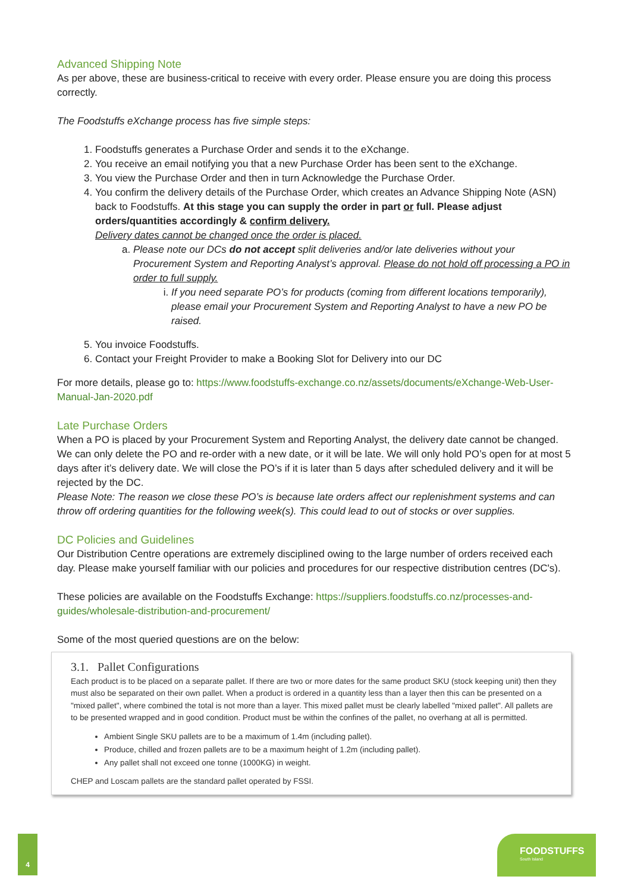Advanced Shipping Note
As per above, these are business-critical to receive with every order. Please ensure you are doing this process correctly.
The Foodstuffs eXchange process has five simple steps:
1. Foodstuffs generates a Purchase Order and sends it to the eXchange.
2. You receive an email notifying you that a new Purchase Order has been sent to the eXchange.
3. You view the Purchase Order and then in turn Acknowledge the Purchase Order.
4. You confirm the delivery details of the Purchase Order, which creates an Advance Shipping Note (ASN) back to Foodstuffs. At this stage you can supply the order in part or full. Please adjust orders/quantities accordingly & confirm delivery.
Delivery dates cannot be changed once the order is placed.
a. Please note our DCs do not accept split deliveries and/or late deliveries without your Procurement System and Reporting Analyst’s approval. Please do not hold off processing a PO in order to full supply.
i. If you need separate PO’s for products (coming from different locations temporarily), please email your Procurement System and Reporting Analyst to have a new PO be raised.
5. You invoice Foodstuffs.
6. Contact your Freight Provider to make a Booking Slot for Delivery into our DC
For more details, please go to: https://www.foodstuffs-exchange.co.nz/assets/documents/eXchange-Web-User-Manual-Jan-2020.pdf
Late Purchase Orders
When a PO is placed by your Procurement System and Reporting Analyst, the delivery date cannot be changed. We can only delete the PO and re-order with a new date, or it will be late. We will only hold PO’s open for at most 5 days after it’s delivery date. We will close the PO’s if it is later than 5 days after scheduled delivery and it will be rejected by the DC.
Please Note: The reason we close these PO’s is because late orders affect our replenishment systems and can throw off ordering quantities for the following week(s). This could lead to out of stocks or over supplies.
DC Policies and Guidelines
Our Distribution Centre operations are extremely disciplined owing to the large number of orders received each day. Please make yourself familiar with our policies and procedures for our respective distribution centres (DC's).
These policies are available on the Foodstuffs Exchange: https://suppliers.foodstuffs.co.nz/processes-and-guides/wholesale-distribution-and-procurement/
Some of the most queried questions are on the below:
3.1. Pallet Configurations
Each product is to be placed on a separate pallet. If there are two or more dates for the same product SKU (stock keeping unit) then they must also be separated on their own pallet. When a product is ordered in a quantity less than a layer then this can be presented on a "mixed pallet", where combined the total is not more than a layer. This mixed pallet must be clearly labelled "mixed pallet". All pallets are to be presented wrapped and in good condition. Product must be within the confines of the pallet, no overhang at all is permitted.
Ambient Single SKU pallets are to be a maximum of 1.4m (including pallet).
Produce, chilled and frozen pallets are to be a maximum height of 1.2m (including pallet).
Any pallet shall not exceed one tonne (1000KG) in weight.
CHEP and Loscam pallets are the standard pallet operated by FSSI.
4
FOODSTUFFS
South Island